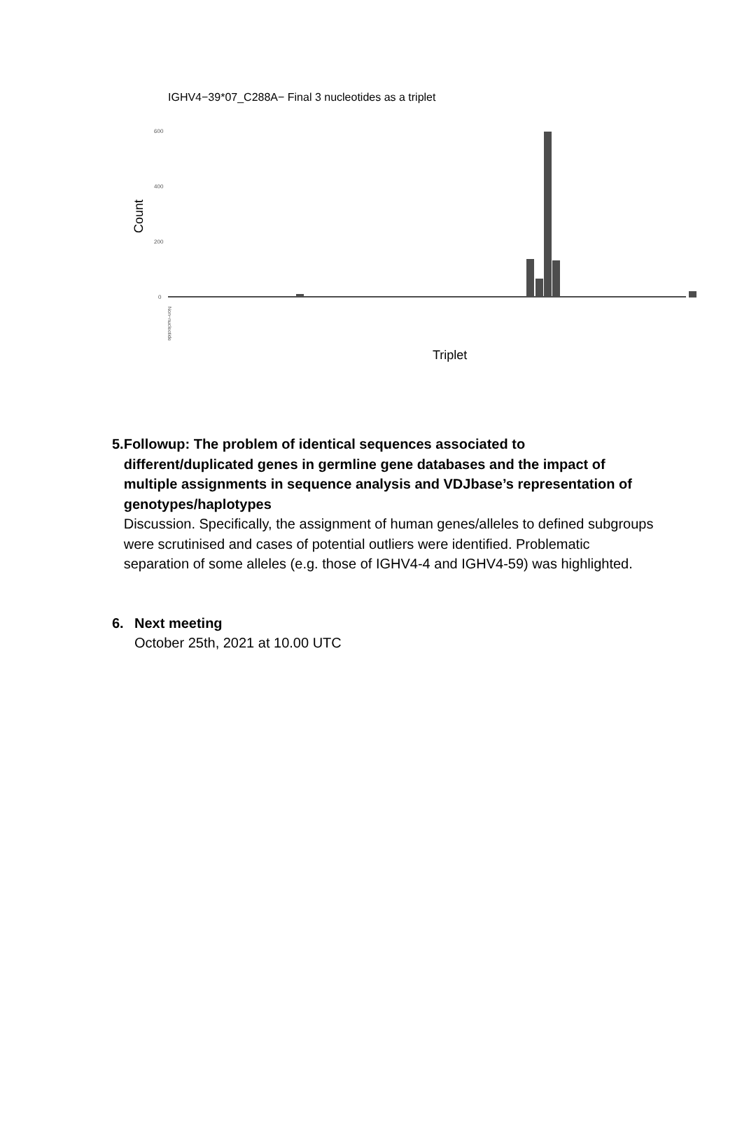IGHV4−39*07_C288A− Final 3 nucleotides as a triplet
Count
600
400
200
0
Non−nucleotide
Triplet
5. Followup: The problem of identical sequences associated to different/duplicated genes in germline gene databases and the impact of multiple assignments in sequence analysis and VDJbase’s representation of genotypes/haplotypes
Discussion. Specifically, the assignment of human genes/alleles to defined subgroups were scrutinised and cases of potential outliers were identified. Problematic separation of some alleles (e.g. those of IGHV4-4 and IGHV4-59) was highlighted.
6. Next meeting
October 25th, 2021 at 10.00 UTC